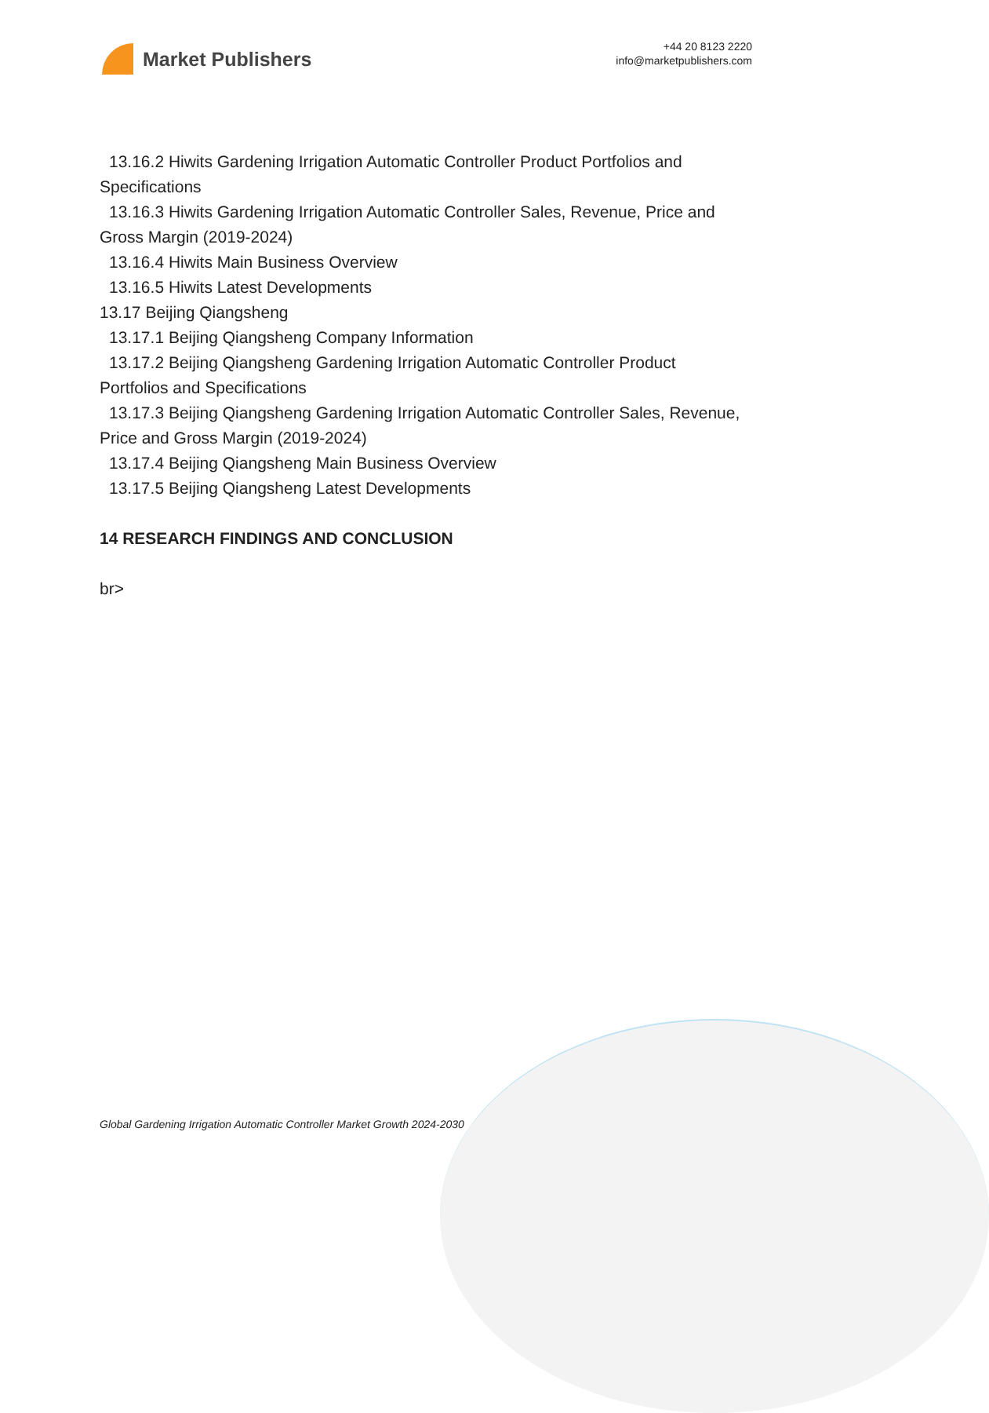Market Publishers
+44 20 8123 2220
info@marketpublishers.com
13.16.2 Hiwits Gardening Irrigation Automatic Controller Product Portfolios and
Specifications
13.16.3 Hiwits Gardening Irrigation Automatic Controller Sales, Revenue, Price and
Gross Margin (2019-2024)
13.16.4 Hiwits Main Business Overview
13.16.5 Hiwits Latest Developments
13.17 Beijing Qiangsheng
13.17.1 Beijing Qiangsheng Company Information
13.17.2 Beijing Qiangsheng Gardening Irrigation Automatic Controller Product
Portfolios and Specifications
13.17.3 Beijing Qiangsheng Gardening Irrigation Automatic Controller Sales, Revenue,
Price and Gross Margin (2019-2024)
13.17.4 Beijing Qiangsheng Main Business Overview
13.17.5 Beijing Qiangsheng Latest Developments
14 RESEARCH FINDINGS AND CONCLUSION
br>
Global Gardening Irrigation Automatic Controller Market Growth 2024-2030